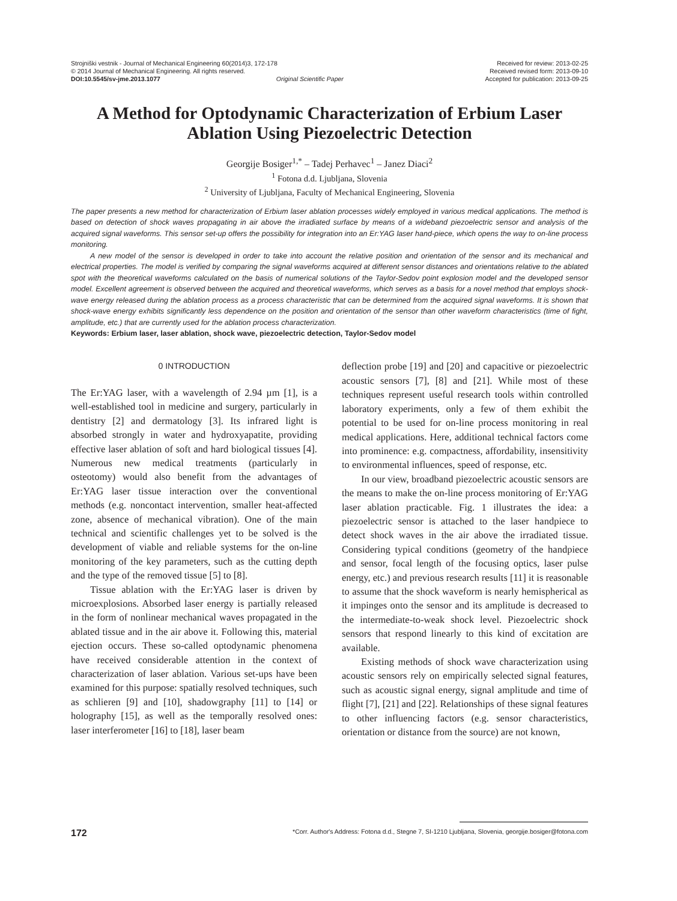Strojniški vestnik - Journal of Mechanical Engineering 60(2014)3, 172-178
© 2014 Journal of Mechanical Engineering. All rights reserved.
DOI:10.5545/sv-jme.2013.1077 Original Scientific Paper
Received for review: 2013-02-25
Received revised form: 2013-09-10
Accepted for publication: 2013-09-25
A Method for Optodynamic Characterization of Erbium Laser Ablation Using Piezoelectric Detection
Georgije Bosiger<sup>1,*</sup> – Tadej Perhavec<sup>1</sup> – Janez Diaci<sup>2</sup>
<sup>1</sup> Fotona d.d. Ljubljana, Slovenia
<sup>2</sup> University of Ljubljana, Faculty of Mechanical Engineering, Slovenia
The paper presents a new method for characterization of Erbium laser ablation processes widely employed in various medical applications. The method is based on detection of shock waves propagating in air above the irradiated surface by means of a wideband piezoelectric sensor and analysis of the acquired signal waveforms. This sensor set-up offers the possibility for integration into an Er:YAG laser hand-piece, which opens the way to on-line process monitoring.
A new model of the sensor is developed in order to take into account the relative position and orientation of the sensor and its mechanical and electrical properties. The model is verified by comparing the signal waveforms acquired at different sensor distances and orientations relative to the ablated spot with the theoretical waveforms calculated on the basis of numerical solutions of the Taylor-Sedov point explosion model and the developed sensor model. Excellent agreement is observed between the acquired and theoretical waveforms, which serves as a basis for a novel method that employs shock-wave energy released during the ablation process as a process characteristic that can be determined from the acquired signal waveforms. It is shown that shock-wave energy exhibits significantly less dependence on the position and orientation of the sensor than other waveform characteristics (time of fight, amplitude, etc.) that are currently used for the ablation process characterization.
Keywords: Erbium laser, laser ablation, shock wave, piezoelectric detection, Taylor-Sedov model
0 INTRODUCTION
The Er:YAG laser, with a wavelength of 2.94 µm [1], is a well-established tool in medicine and surgery, particularly in dentistry [2] and dermatology [3]. Its infrared light is absorbed strongly in water and hydroxyapatite, providing effective laser ablation of soft and hard biological tissues [4]. Numerous new medical treatments (particularly in osteotomy) would also benefit from the advantages of Er:YAG laser tissue interaction over the conventional methods (e.g. noncontact intervention, smaller heat-affected zone, absence of mechanical vibration). One of the main technical and scientific challenges yet to be solved is the development of viable and reliable systems for the on-line monitoring of the key parameters, such as the cutting depth and the type of the removed tissue [5] to [8].
Tissue ablation with the Er:YAG laser is driven by microexplosions. Absorbed laser energy is partially released in the form of nonlinear mechanical waves propagated in the ablated tissue and in the air above it. Following this, material ejection occurs. These so-called optodynamic phenomena have received considerable attention in the context of characterization of laser ablation. Various set-ups have been examined for this purpose: spatially resolved techniques, such as schlieren [9] and [10], shadowgraphy [11] to [14] or holography [15], as well as the temporally resolved ones: laser interferometer [16] to [18], laser beam
deflection probe [19] and [20] and capacitive or piezoelectric acoustic sensors [7], [8] and [21]. While most of these techniques represent useful research tools within controlled laboratory experiments, only a few of them exhibit the potential to be used for on-line process monitoring in real medical applications. Here, additional technical factors come into prominence: e.g. compactness, affordability, insensitivity to environmental influences, speed of response, etc.
In our view, broadband piezoelectric acoustic sensors are the means to make the on-line process monitoring of Er:YAG laser ablation practicable. Fig. 1 illustrates the idea: a piezoelectric sensor is attached to the laser handpiece to detect shock waves in the air above the irradiated tissue. Considering typical conditions (geometry of the handpiece and sensor, focal length of the focusing optics, laser pulse energy, etc.) and previous research results [11] it is reasonable to assume that the shock waveform is nearly hemispherical as it impinges onto the sensor and its amplitude is decreased to the intermediate-to-weak shock level. Piezoelectric shock sensors that respond linearly to this kind of excitation are available.
Existing methods of shock wave characterization using acoustic sensors rely on empirically selected signal features, such as acoustic signal energy, signal amplitude and time of flight [7], [21] and [22]. Relationships of these signal features to other influencing factors (e.g. sensor characteristics, orientation or distance from the source) are not known,
172 *Corr. Author's Address: Fotona d.d., Stegne 7, SI-1210 Ljubljana, Slovenia, georgije.bosiger@fotona.com